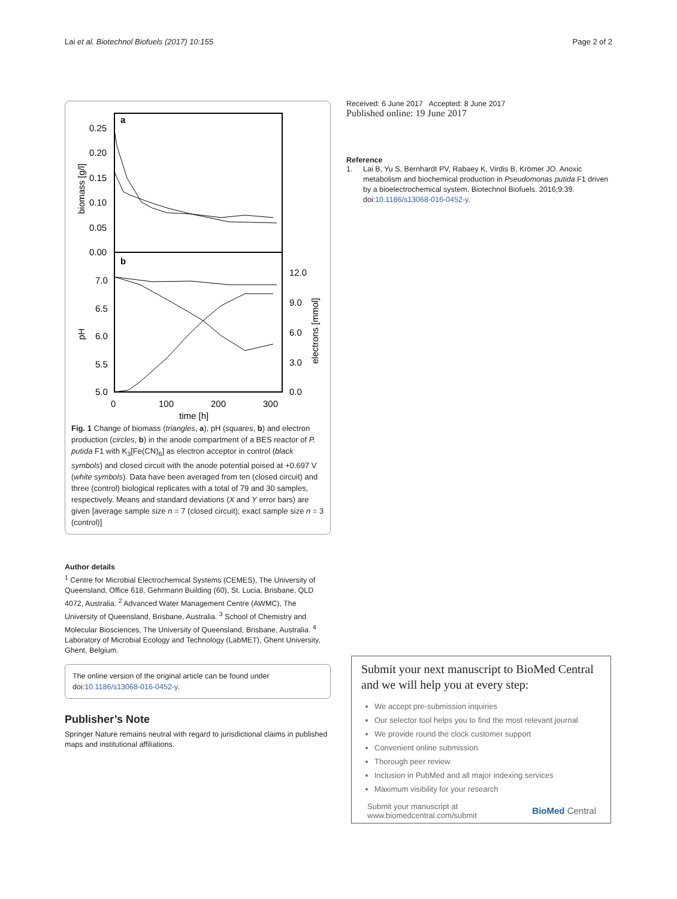Lai et al. Biotechnol Biofuels (2017) 10:155 Page 2 of 2
a
b
0.25
0.20
0.15
0.10
0.05
0.00
7.0
6.5
6.0
5.5
5.0
12.0
9.0
6.0
3.0
0.0
0
100
200
300
time [h]
biomass [g/l]
pH
electrons [mmol]
Fig. 1 Change of biomass (triangles, a), pH (squares, b) and electron production (circles, b) in the anode compartment of a BES reactor of P. putida F1 with K<sub>3</sub>[Fe(CN)<sub>6</sub>] as electron acceptor in control (black symbols) and closed circuit with the anode potential poised at +0.697 V (white symbols). Data have been averaged from ten (closed circuit) and three (control) biological replicates with a total of 79 and 30 samples, respectively. Means and standard deviations (X and Y error bars) are given [average sample size n = 7 (closed circuit); exact sample size n = 3 (control)]
Author details
<sup>1</sup> Centre for Microbial Electrochemical Systems (CEMES), The University of Queensland, Office 618, Gehrmann Building (60), St. Lucia, Brisbane, QLD 4072, Australia. <sup>2</sup> Advanced Water Management Centre (AWMC), The University of Queensland, Brisbane, Australia. <sup>3</sup> School of Chemistry and Molecular Biosciences, The University of Queensland, Brisbane, Australia. <sup>4</sup> Laboratory of Microbial Ecology and Technology (LabMET), Ghent University, Ghent, Belgium.
The online version of the original article can be found under doi:10.1186/s13068-016-0452-y.
Publisher’s Note
Springer Nature remains neutral with regard to jurisdictional claims in published maps and institutional affiliations.
Received: 6 June 2017 Accepted: 8 June 2017
Published online: 19 June 2017
Reference
1. Lai B, Yu S, Bernhardt PV, Rabaey K, Virdis B, Krömer JO. Anoxic metabolism and biochemical production in Pseudomonas putida F1 driven by a bioelectrochemical system. Biotechnol Biofuels. 2016;9:39. doi:10.1186/s13068-016-0452-y.
Submit your next manuscript to BioMed Central and we will help you at every step:
We accept pre-submission inquiries
Our selector tool helps you to find the most relevant journal
We provide round the clock customer support
Convenient online submission
Thorough peer review
Inclusion in PubMed and all major indexing services
Maximum visibility for your research
Submit your manuscript at
www.biomedcentral.com/submit BioMed Central